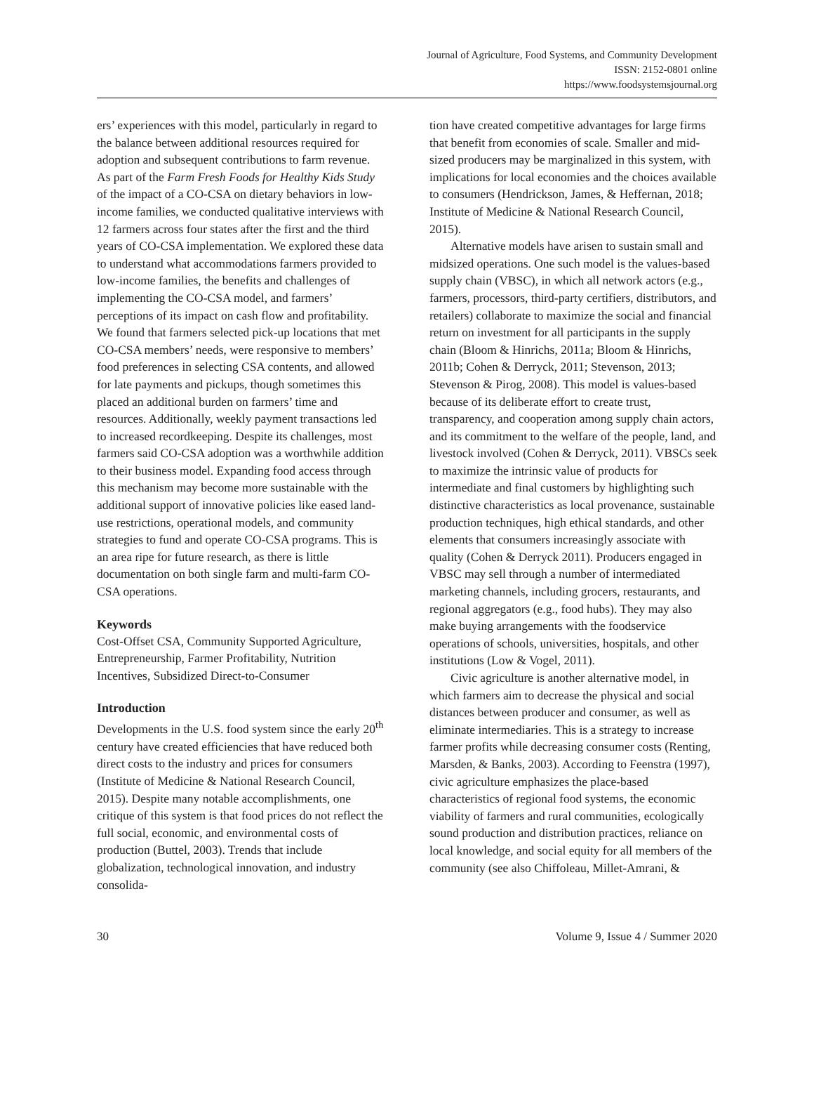Journal of Agriculture, Food Systems, and Community Development
ISSN: 2152-0801 online
https://www.foodsystemsjournal.org
ers’ experiences with this model, particularly in regard to the balance between additional resources required for adoption and subsequent contributions to farm revenue. As part of the Farm Fresh Foods for Healthy Kids Study of the impact of a CO-CSA on dietary behaviors in low-income families, we conducted qualitative interviews with 12 farmers across four states after the first and the third years of CO-CSA implementation. We explored these data to understand what accommodations farmers provided to low-income families, the benefits and challenges of implementing the CO-CSA model, and farmers’ perceptions of its impact on cash flow and profitability. We found that farmers selected pick-up locations that met CO-CSA members’ needs, were responsive to members’ food preferences in selecting CSA contents, and allowed for late payments and pickups, though sometimes this placed an additional burden on farmers’ time and resources. Additionally, weekly payment transactions led to increased recordkeeping. Despite its challenges, most farmers said CO-CSA adoption was a worthwhile addition to their business model. Expanding food access through this mechanism may become more sustainable with the additional support of innovative policies like eased land-use restrictions, operational models, and community strategies to fund and operate CO-CSA programs. This is an area ripe for future research, as there is little documentation on both single farm and multi-farm CO-CSA operations.
Keywords
Cost-Offset CSA, Community Supported Agriculture, Entrepreneurship, Farmer Profitability, Nutrition Incentives, Subsidized Direct-to-Consumer
Introduction
Developments in the U.S. food system since the early 20<sup>th</sup> century have created efficiencies that have reduced both direct costs to the industry and prices for consumers (Institute of Medicine & National Research Council, 2015). Despite many notable accomplishments, one critique of this system is that food prices do not reflect the full social, economic, and environmental costs of production (Buttel, 2003). Trends that include globalization, technological innovation, and industry consolida-
tion have created competitive advantages for large firms that benefit from economies of scale. Smaller and mid-sized producers may be marginalized in this system, with implications for local economies and the choices available to consumers (Hendrickson, James, & Heffernan, 2018; Institute of Medicine & National Research Council, 2015).
Alternative models have arisen to sustain small and midsized operations. One such model is the values-based supply chain (VBSC), in which all network actors (e.g., farmers, processors, third-party certifiers, distributors, and retailers) collaborate to maximize the social and financial return on investment for all participants in the supply chain (Bloom & Hinrichs, 2011a; Bloom & Hinrichs, 2011b; Cohen & Derryck, 2011; Stevenson, 2013; Stevenson & Pirog, 2008). This model is values-based because of its deliberate effort to create trust, transparency, and cooperation among supply chain actors, and its commitment to the welfare of the people, land, and livestock involved (Cohen & Derryck, 2011). VBSCs seek to maximize the intrinsic value of products for intermediate and final customers by highlighting such distinctive characteristics as local provenance, sustainable production techniques, high ethical standards, and other elements that consumers increasingly associate with quality (Cohen & Derryck 2011). Producers engaged in VBSC may sell through a number of intermediated marketing channels, including grocers, restaurants, and regional aggregators (e.g., food hubs). They may also make buying arrangements with the foodservice operations of schools, universities, hospitals, and other institutions (Low & Vogel, 2011).
Civic agriculture is another alternative model, in which farmers aim to decrease the physical and social distances between producer and consumer, as well as eliminate intermediaries. This is a strategy to increase farmer profits while decreasing consumer costs (Renting, Marsden, & Banks, 2003). According to Feenstra (1997), civic agriculture emphasizes the place-based characteristics of regional food systems, the economic viability of farmers and rural communities, ecologically sound production and distribution practices, reliance on local knowledge, and social equity for all members of the community (see also Chiffoleau, Millet-Amrani, &
30 Volume 9, Issue 4 / Summer 2020